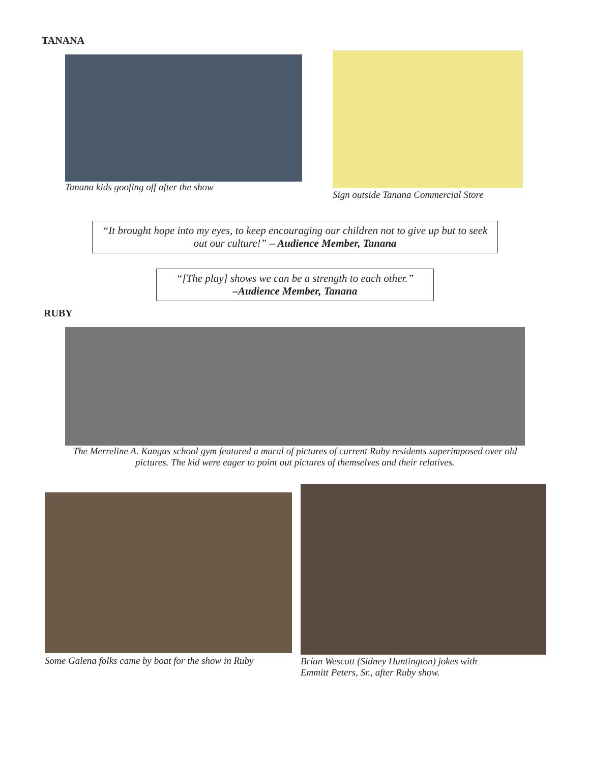TANANA
Tanana kids goofing off after the show
Sign outside Tanana Commercial Store
“It brought hope into my eyes, to keep encouraging our children not to give up but to seek out our culture!” – Audience Member, Tanana
“[The play] shows we can be a strength to each other.”
–Audience Member, Tanana
RUBY
The Merreline A. Kangas school gym featured a mural of pictures of current Ruby residents superimposed over old pictures. The kid were eager to point out pictures of themselves and their relatives.
Some Galena folks came by boat for the show in Ruby
Brían Wescott (Sidney Huntington) jokes with
Emmitt Peters, Sr., after Ruby show.